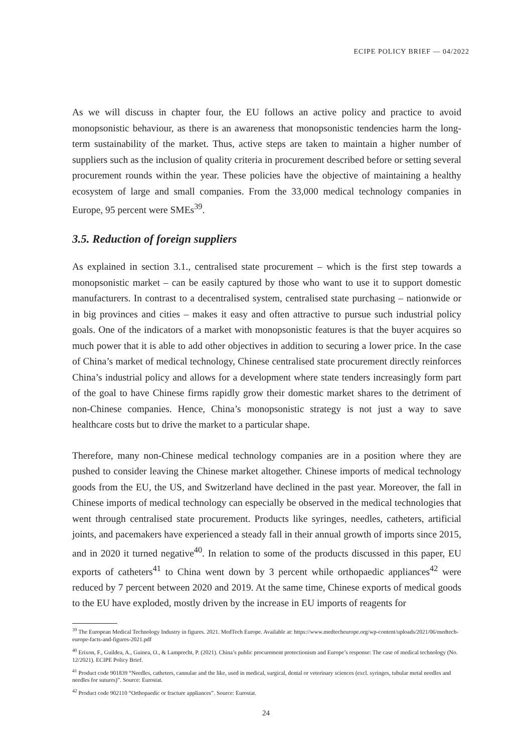ECIPE POLICY BRIEF — 04/2022
As we will discuss in chapter four, the EU follows an active policy and practice to avoid monopsonistic behaviour, as there is an awareness that monopsonistic tendencies harm the long-term sustainability of the market. Thus, active steps are taken to maintain a higher number of suppliers such as the inclusion of quality criteria in procurement described before or setting several procurement rounds within the year. These policies have the objective of maintaining a healthy ecosystem of large and small companies. From the 33,000 medical technology companies in Europe, 95 percent were SMEs<sup>39</sup>.
3.5. Reduction of foreign suppliers
As explained in section 3.1., centralised state procurement – which is the first step towards a monopsonistic market – can be easily captured by those who want to use it to support domestic manufacturers. In contrast to a decentralised system, centralised state purchasing – nationwide or in big provinces and cities – makes it easy and often attractive to pursue such industrial policy goals. One of the indicators of a market with monopsonistic features is that the buyer acquires so much power that it is able to add other objectives in addition to securing a lower price. In the case of China’s market of medical technology, Chinese centralised state procurement directly reinforces China’s industrial policy and allows for a development where state tenders increasingly form part of the goal to have Chinese firms rapidly grow their domestic market shares to the detriment of non-Chinese companies. Hence, China’s monopsonistic strategy is not just a way to save healthcare costs but to drive the market to a particular shape.
Therefore, many non-Chinese medical technology companies are in a position where they are pushed to consider leaving the Chinese market altogether. Chinese imports of medical technology goods from the EU, the US, and Switzerland have declined in the past year. Moreover, the fall in Chinese imports of medical technology can especially be observed in the medical technologies that went through centralised state procurement. Products like syringes, needles, catheters, artificial joints, and pacemakers have experienced a steady fall in their annual growth of imports since 2015, and in 2020 it turned negative<sup>40</sup>. In relation to some of the products discussed in this paper, EU exports of catheters<sup>41</sup> to China went down by 3 percent while orthopaedic appliances<sup>42</sup> were reduced by 7 percent between 2020 and 2019. At the same time, Chinese exports of medical goods to the EU have exploded, mostly driven by the increase in EU imports of reagents for
<sup>39</sup> The European Medical Technology Industry in figures. 2021. MedTech Europe. Available at: https://www.medtecheurope.org/wp-content/uploads/2021/06/medtech-europe-facts-and-figures-2021.pdf
<sup>40</sup> Erixon, F., Guildea, A., Guinea, O., & Lamprecht, P. (2021). China’s public procurement protectionism and Europe’s response: The case of medical technology (No. 12/2021). ECIPE Policy Brief.
<sup>41</sup> Product code 901839 “Needles, catheters, cannulae and the like, used in medical, surgical, dental or veterinary sciences (excl. syringes, tubular metal needles and needles for sutures)”. Source: Eurostat.
<sup>42</sup> Product code 902110 “Orthopaedic or fracture appliances”. Source: Eurostat.
24